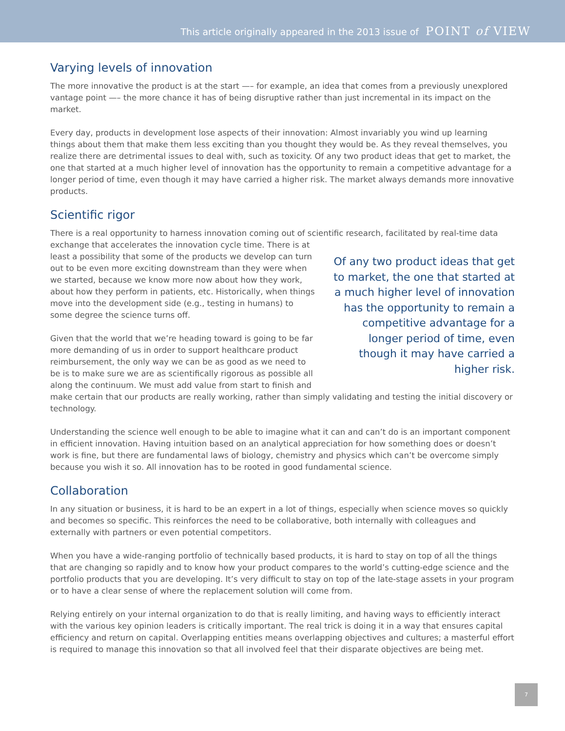This article originally appeared in the 2013 issue of POINT of VIEW
Varying levels of innovation
The more innovative the product is at the start —– for example, an idea that comes from a previously unexplored vantage point —– the more chance it has of being disruptive rather than just incremental in its impact on the market.
Every day, products in development lose aspects of their innovation: Almost invariably you wind up learning things about them that make them less exciting than you thought they would be. As they reveal themselves, you realize there are detrimental issues to deal with, such as toxicity. Of any two product ideas that get to market, the one that started at a much higher level of innovation has the opportunity to remain a competitive advantage for a longer period of time, even though it may have carried a higher risk. The market always demands more innovative products.
Scientific rigor
There is a real opportunity to harness innovation coming out of scientific research, facilitated by real-time data exchange that accelerates the innovation cycle time. Of any two product ideas that get to market, the one that started at a much higher level of innovation has the opportunity to remain a competitive advantage for a longer period of time, even though it may have carried a higher risk. There is at least a possibility that some of the products we develop can turn out to be even more exciting downstream than they were when we started, because we know more now about how they work, about how they perform in patients, etc. Historically, when things move into the development side (e.g., testing in humans) to some degree the science turns off.
Given that the world that we’re heading toward is going to be far more demanding of us in order to support healthcare product reimbursement, the only way we can be as good as we need to be is to make sure we are as scientifically rigorous as possible all along the continuum. We must add value from start to finish and make certain that our products are really working, rather than simply validating and testing the initial discovery or technology.
Understanding the science well enough to be able to imagine what it can and can’t do is an important component in efficient innovation. Having intuition based on an analytical appreciation for how something does or doesn’t work is fine, but there are fundamental laws of biology, chemistry and physics which can’t be overcome simply because you wish it so. All innovation has to be rooted in good fundamental science.
Collaboration
In any situation or business, it is hard to be an expert in a lot of things, especially when science moves so quickly and becomes so specific. This reinforces the need to be collaborative, both internally with colleagues and externally with partners or even potential competitors.
When you have a wide-ranging portfolio of technically based products, it is hard to stay on top of all the things that are changing so rapidly and to know how your product compares to the world’s cutting-edge science and the portfolio products that you are developing. It’s very difficult to stay on top of the late-stage assets in your program or to have a clear sense of where the replacement solution will come from.
Relying entirely on your internal organization to do that is really limiting, and having ways to efficiently interact with the various key opinion leaders is critically important. The real trick is doing it in a way that ensures capital efficiency and return on capital. Overlapping entities means overlapping objectives and cultures; a masterful effort is required to manage this innovation so that all involved feel that their disparate objectives are being met.
7